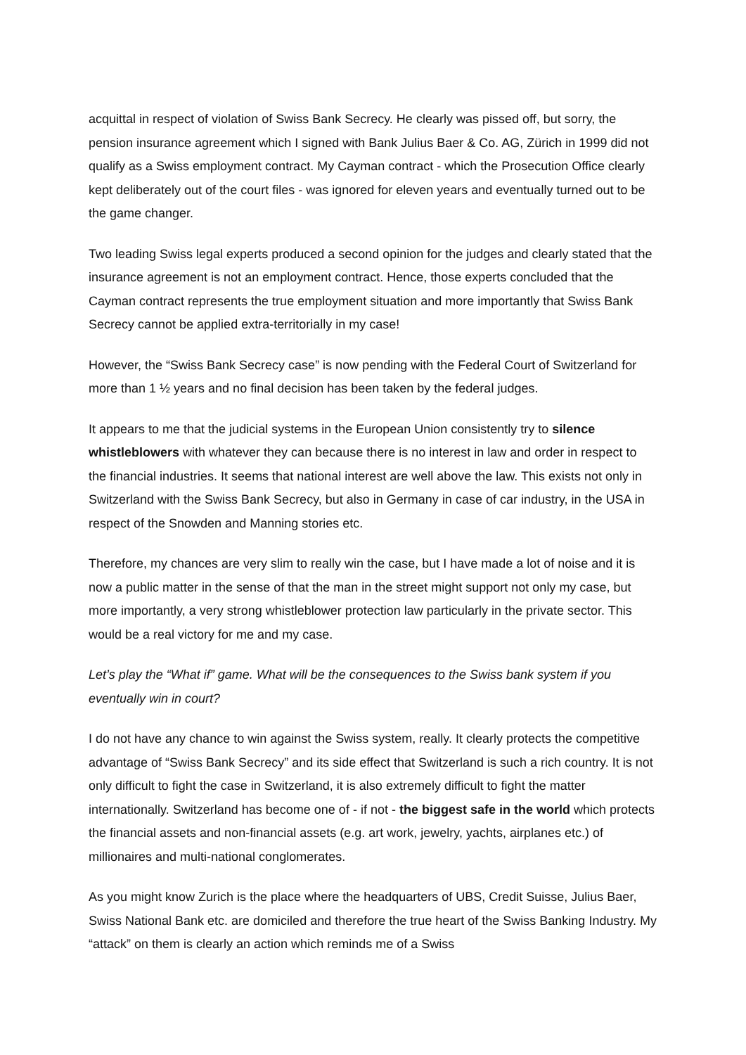acquittal in respect of violation of Swiss Bank Secrecy. He clearly was pissed off, but sorry, the pension insurance agreement which I signed with Bank Julius Baer & Co. AG, Zürich in 1999 did not qualify as a Swiss employment contract. My Cayman contract - which the Prosecution Office clearly kept deliberately out of the court files - was ignored for eleven years and eventually turned out to be the game changer.
Two leading Swiss legal experts produced a second opinion for the judges and clearly stated that the insurance agreement is not an employment contract. Hence, those experts concluded that the Cayman contract represents the true employment situation and more importantly that Swiss Bank Secrecy cannot be applied extra-territorially in my case!
However, the “Swiss Bank Secrecy case” is now pending with the Federal Court of Switzerland for more than 1 ½ years and no final decision has been taken by the federal judges.
It appears to me that the judicial systems in the European Union consistently try to silence whistleblowers with whatever they can because there is no interest in law and order in respect to the financial industries. It seems that national interest are well above the law. This exists not only in Switzerland with the Swiss Bank Secrecy, but also in Germany in case of car industry, in the USA in respect of the Snowden and Manning stories etc.
Therefore, my chances are very slim to really win the case, but I have made a lot of noise and it is now a public matter in the sense of that the man in the street might support not only my case, but more importantly, a very strong whistleblower protection law particularly in the private sector. This would be a real victory for me and my case.
Let’s play the “What if” game. What will be the consequences to the Swiss bank system if you eventually win in court?
I do not have any chance to win against the Swiss system, really. It clearly protects the competitive advantage of “Swiss Bank Secrecy” and its side effect that Switzerland is such a rich country. It is not only difficult to fight the case in Switzerland, it is also extremely difficult to fight the matter internationally. Switzerland has become one of - if not - the biggest safe in the world which protects the financial assets and non-financial assets (e.g. art work, jewelry, yachts, airplanes etc.) of millionaires and multi-national conglomerates.
As you might know Zurich is the place where the headquarters of UBS, Credit Suisse, Julius Baer, Swiss National Bank etc. are domiciled and therefore the true heart of the Swiss Banking Industry. My “attack” on them is clearly an action which reminds me of a Swiss